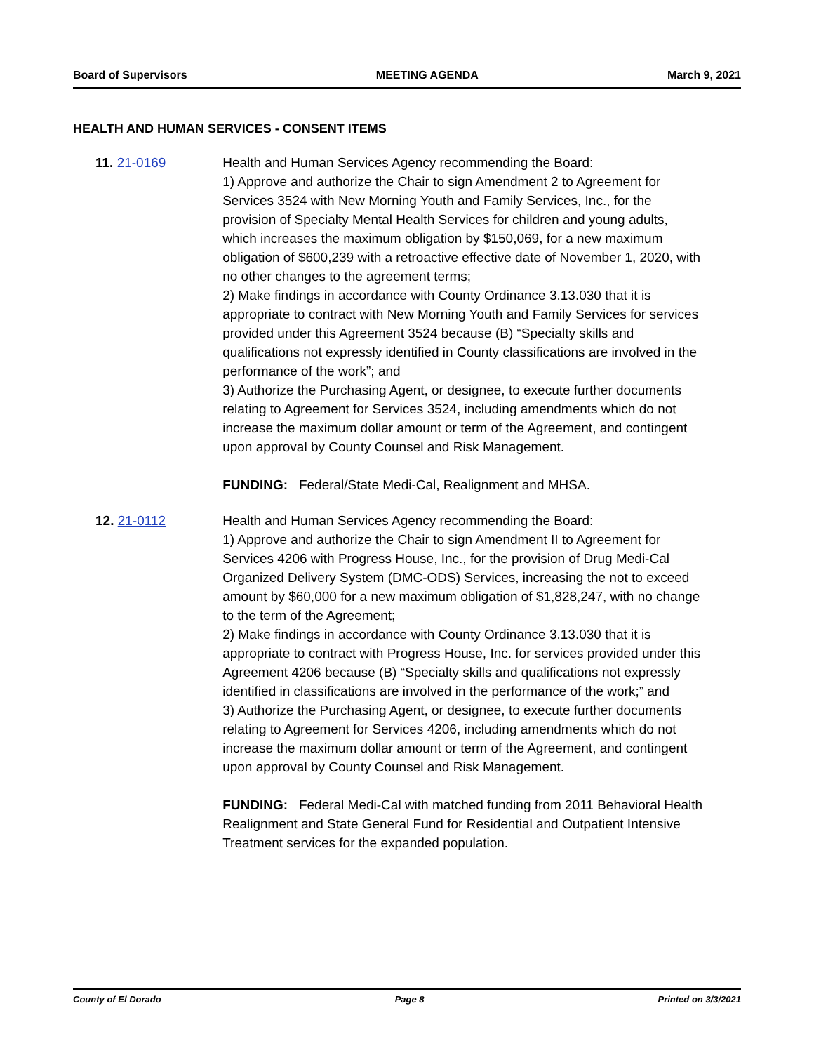Board of Supervisors MEETING AGENDA March 9, 2021
HEALTH AND HUMAN SERVICES - CONSENT ITEMS
11. 21-0169 Health and Human Services Agency recommending the Board:
1) Approve and authorize the Chair to sign Amendment 2 to Agreement for Services 3524 with New Morning Youth and Family Services, Inc., for the provision of Specialty Mental Health Services for children and young adults, which increases the maximum obligation by $150,069, for a new maximum obligation of $600,239 with a retroactive effective date of November 1, 2020, with no other changes to the agreement terms;
2) Make findings in accordance with County Ordinance 3.13.030 that it is appropriate to contract with New Morning Youth and Family Services for services provided under this Agreement 3524 because (B) “Specialty skills and qualifications not expressly identified in County classifications are involved in the performance of the work”; and
3) Authorize the Purchasing Agent, or designee, to execute further documents relating to Agreement for Services 3524, including amendments which do not increase the maximum dollar amount or term of the Agreement, and contingent upon approval by County Counsel and Risk Management.
FUNDING: Federal/State Medi-Cal, Realignment and MHSA.
12. 21-0112 Health and Human Services Agency recommending the Board:
1) Approve and authorize the Chair to sign Amendment II to Agreement for Services 4206 with Progress House, Inc., for the provision of Drug Medi-Cal Organized Delivery System (DMC-ODS) Services, increasing the not to exceed amount by $60,000 for a new maximum obligation of $1,828,247, with no change to the term of the Agreement;
2) Make findings in accordance with County Ordinance 3.13.030 that it is appropriate to contract with Progress House, Inc. for services provided under this Agreement 4206 because (B) “Specialty skills and qualifications not expressly identified in classifications are involved in the performance of the work;” and
3) Authorize the Purchasing Agent, or designee, to execute further documents relating to Agreement for Services 4206, including amendments which do not increase the maximum dollar amount or term of the Agreement, and contingent upon approval by County Counsel and Risk Management.
FUNDING: Federal Medi-Cal with matched funding from 2011 Behavioral Health Realignment and State General Fund for Residential and Outpatient Intensive Treatment services for the expanded population.
County of El Dorado Page 8 Printed on 3/3/2021